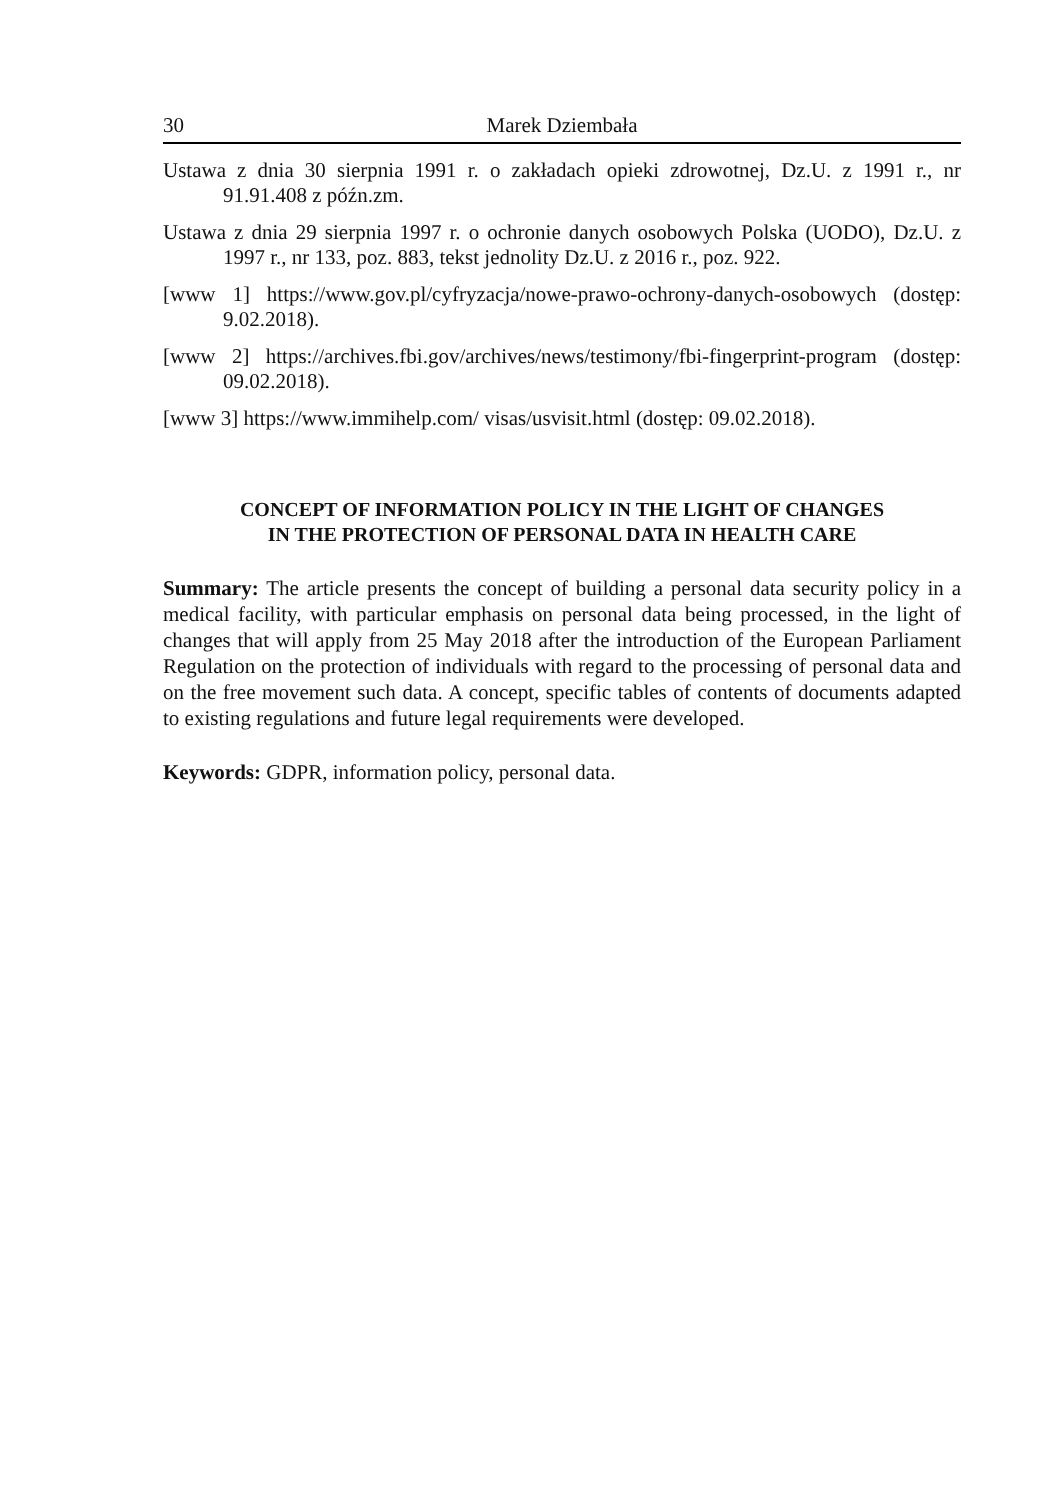30 Marek Dziembała
Ustawa z dnia 30 sierpnia 1991 r. o zakładach opieki zdrowotnej, Dz.U. z 1991 r., nr 91.91.408 z późn.zm.
Ustawa z dnia 29 sierpnia 1997 r. o ochronie danych osobowych Polska (UODO), Dz.U. z 1997 r., nr 133, poz. 883, tekst jednolity Dz.U. z 2016 r., poz. 922.
[www 1] https://www.gov.pl/cyfryzacja/nowe-prawo-ochrony-danych-osobowych (dostęp: 9.02.2018).
[www 2] https://archives.fbi.gov/archives/news/testimony/fbi-fingerprint-program (dostęp: 09.02.2018).
[www 3] https://www.immihelp.com/ visas/usvisit.html (dostęp: 09.02.2018).
CONCEPT OF INFORMATION POLICY IN THE LIGHT OF CHANGES
IN THE PROTECTION OF PERSONAL DATA IN HEALTH CARE
Summary: The article presents the concept of building a personal data security policy in a medical facility, with particular emphasis on personal data being processed, in the light of changes that will apply from 25 May 2018 after the introduction of the European Parliament Regulation on the protection of individuals with regard to the processing of personal data and on the free movement such data. A concept, specific tables of contents of documents adapted to existing regulations and future legal requirements were developed.
Keywords: GDPR, information policy, personal data.